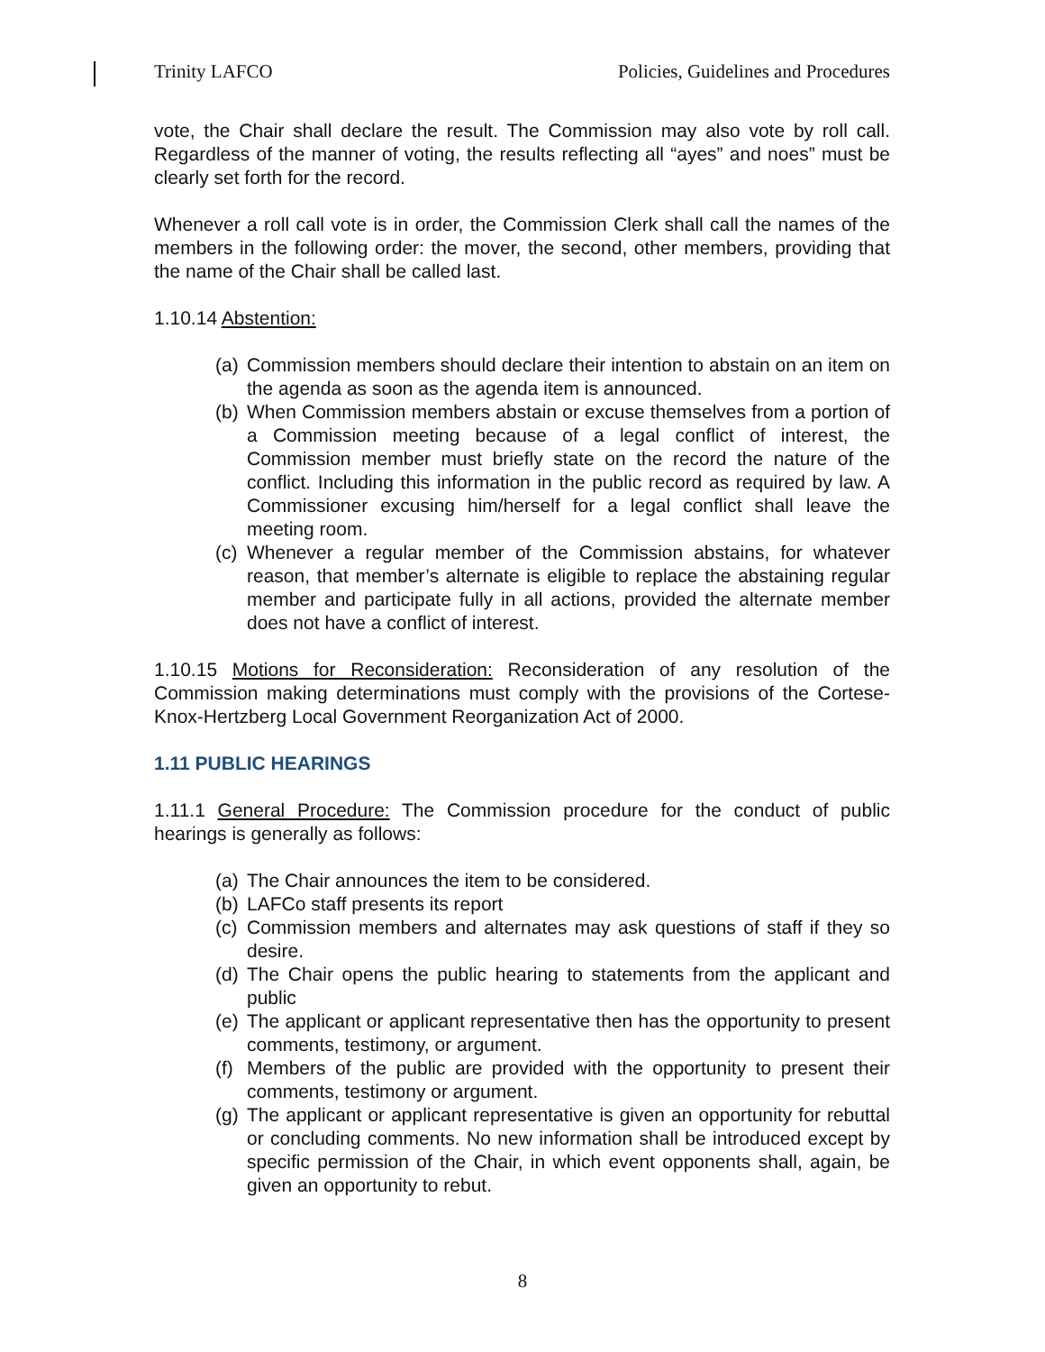Trinity LAFCO Policies, Guidelines and Procedures
vote, the Chair shall declare the result. The Commission may also vote by roll call. Regardless of the manner of voting, the results reflecting all “ayes” and noes” must be clearly set forth for the record.
Whenever a roll call vote is in order, the Commission Clerk shall call the names of the members in the following order: the mover, the second, other members, providing that the name of the Chair shall be called last.
1.10.14 Abstention:
(a) Commission members should declare their intention to abstain on an item on the agenda as soon as the agenda item is announced.
(b) When Commission members abstain or excuse themselves from a portion of a Commission meeting because of a legal conflict of interest, the Commission member must briefly state on the record the nature of the conflict. Including this information in the public record as required by law. A Commissioner excusing him/herself for a legal conflict shall leave the meeting room.
(c) Whenever a regular member of the Commission abstains, for whatever reason, that member’s alternate is eligible to replace the abstaining regular member and participate fully in all actions, provided the alternate member does not have a conflict of interest.
1.10.15 Motions for Reconsideration: Reconsideration of any resolution of the Commission making determinations must comply with the provisions of the Cortese-Knox-Hertzberg Local Government Reorganization Act of 2000.
1.11 PUBLIC HEARINGS
1.11.1 General Procedure: The Commission procedure for the conduct of public hearings is generally as follows:
(a) The Chair announces the item to be considered.
(b) LAFCo staff presents its report
(c) Commission members and alternates may ask questions of staff if they so desire.
(d) The Chair opens the public hearing to statements from the applicant and public
(e) The applicant or applicant representative then has the opportunity to present comments, testimony, or argument.
(f) Members of the public are provided with the opportunity to present their comments, testimony or argument.
(g) The applicant or applicant representative is given an opportunity for rebuttal or concluding comments. No new information shall be introduced except by specific permission of the Chair, in which event opponents shall, again, be given an opportunity to rebut.
8